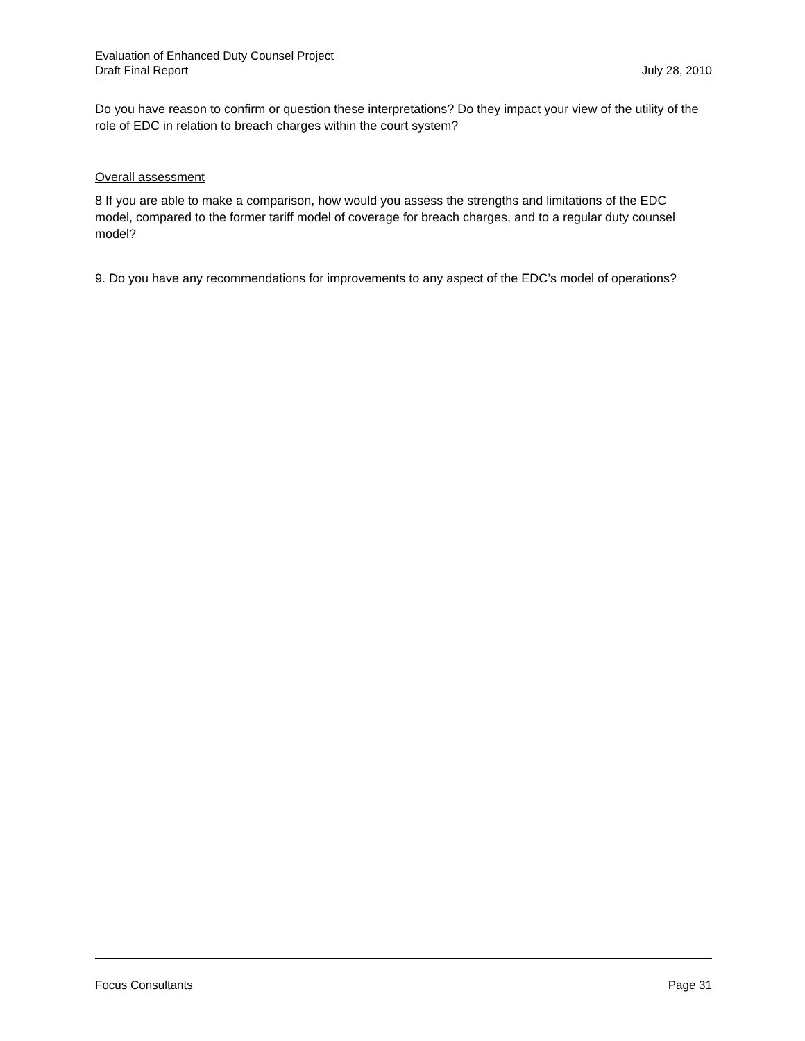Evaluation of Enhanced Duty Counsel Project
Draft Final Report July 28, 2010
Do you have reason to confirm or question these interpretations? Do they impact your view of the utility of the role of EDC in relation to breach charges within the court system?
Overall assessment
8 If you are able to make a comparison, how would you assess the strengths and limitations of the EDC model, compared to the former tariff model of coverage for breach charges, and to a regular duty counsel model?
9. Do you have any recommendations for improvements to any aspect of the EDC’s model of operations?
Focus Consultants Page 31